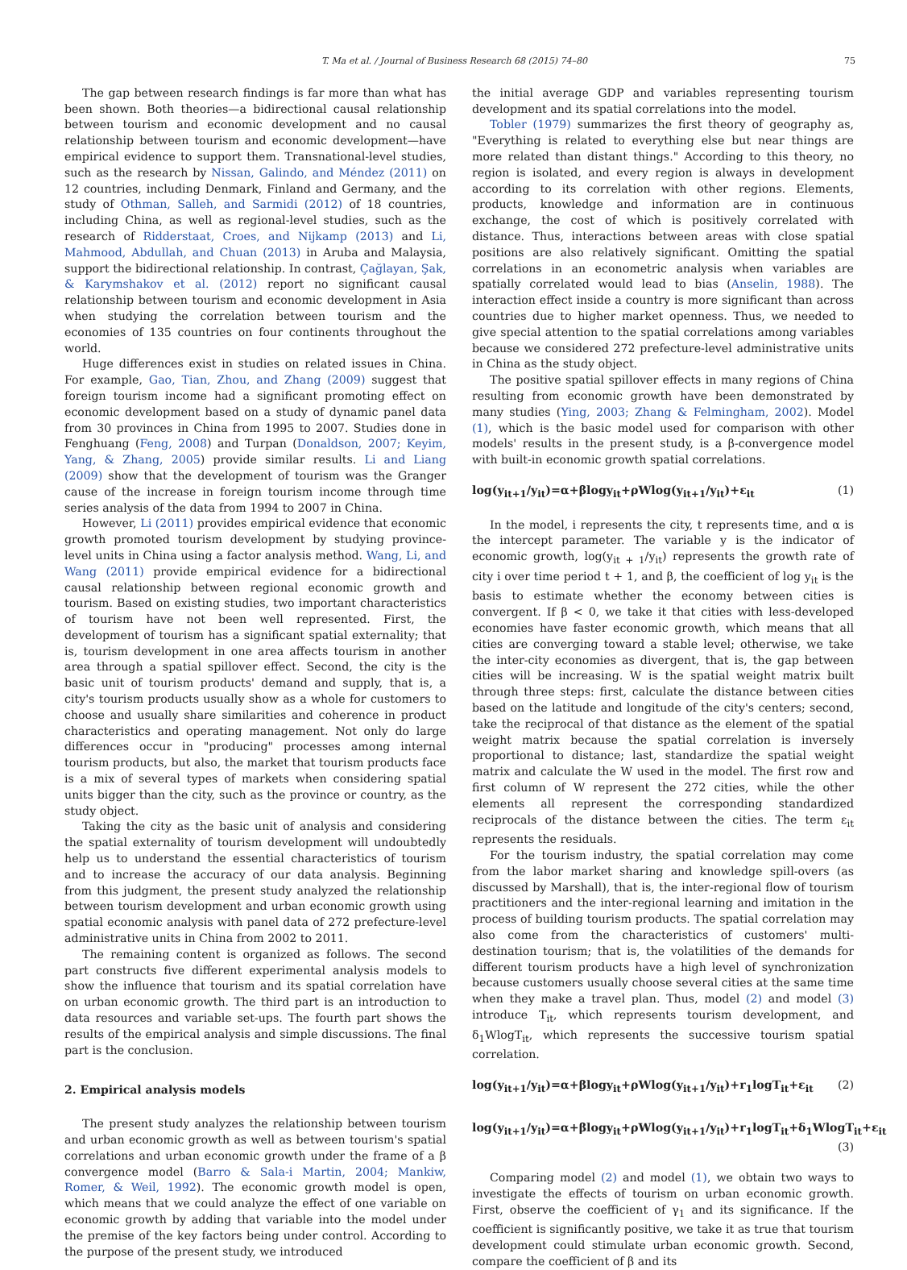T. Ma et al. / Journal of Business Research 68 (2015) 74–80 75
The gap between research findings is far more than what has been shown. Both theories—a bidirectional causal relationship between tourism and economic development and no causal relationship between tourism and economic development—have empirical evidence to support them. Transnational-level studies, such as the research by Nissan, Galindo, and Méndez (2011) on 12 countries, including Denmark, Finland and Germany, and the study of Othman, Salleh, and Sarmidi (2012) of 18 countries, including China, as well as regional-level studies, such as the research of Ridderstaat, Croes, and Nijkamp (2013) and Li, Mahmood, Abdullah, and Chuan (2013) in Aruba and Malaysia, support the bidirectional relationship. In contrast, Çağlayan, Şak, & Karymshakov et al. (2012) report no significant causal relationship between tourism and economic development in Asia when studying the correlation between tourism and the economies of 135 countries on four continents throughout the world.
Huge differences exist in studies on related issues in China. For example, Gao, Tian, Zhou, and Zhang (2009) suggest that foreign tourism income had a significant promoting effect on economic development based on a study of dynamic panel data from 30 provinces in China from 1995 to 2007. Studies done in Fenghuang (Feng, 2008) and Turpan (Donaldson, 2007; Keyim, Yang, & Zhang, 2005) provide similar results. Li and Liang (2009) show that the development of tourism was the Granger cause of the increase in foreign tourism income through time series analysis of the data from 1994 to 2007 in China.
However, Li (2011) provides empirical evidence that economic growth promoted tourism development by studying province-level units in China using a factor analysis method. Wang, Li, and Wang (2011) provide empirical evidence for a bidirectional causal relationship between regional economic growth and tourism. Based on existing studies, two important characteristics of tourism have not been well represented. First, the development of tourism has a significant spatial externality; that is, tourism development in one area affects tourism in another area through a spatial spillover effect. Second, the city is the basic unit of tourism products' demand and supply, that is, a city's tourism products usually show as a whole for customers to choose and usually share similarities and coherence in product characteristics and operating management. Not only do large differences occur in "producing" processes among internal tourism products, but also, the market that tourism products face is a mix of several types of markets when considering spatial units bigger than the city, such as the province or country, as the study object.
Taking the city as the basic unit of analysis and considering the spatial externality of tourism development will undoubtedly help us to understand the essential characteristics of tourism and to increase the accuracy of our data analysis. Beginning from this judgment, the present study analyzed the relationship between tourism development and urban economic growth using spatial economic analysis with panel data of 272 prefecture-level administrative units in China from 2002 to 2011.
The remaining content is organized as follows. The second part constructs five different experimental analysis models to show the influence that tourism and its spatial correlation have on urban economic growth. The third part is an introduction to data resources and variable set-ups. The fourth part shows the results of the empirical analysis and simple discussions. The final part is the conclusion.
2. Empirical analysis models
The present study analyzes the relationship between tourism and urban economic growth as well as between tourism's spatial correlations and urban economic growth under the frame of a β convergence model (Barro & Sala-i Martin, 2004; Mankiw, Romer, & Weil, 1992). The economic growth model is open, which means that we could analyze the effect of one variable on economic growth by adding that variable into the model under the premise of the key factors being under control. According to the purpose of the present study, we introduced
the initial average GDP and variables representing tourism development and its spatial correlations into the model.
Tobler (1979) summarizes the first theory of geography as, "Everything is related to everything else but near things are more related than distant things." According to this theory, no region is isolated, and every region is always in development according to its correlation with other regions. Elements, products, knowledge and information are in continuous exchange, the cost of which is positively correlated with distance. Thus, interactions between areas with close spatial positions are also relatively significant. Omitting the spatial correlations in an econometric analysis when variables are spatially correlated would lead to bias (Anselin, 1988). The interaction effect inside a country is more significant than across countries due to higher market openness. Thus, we needed to give special attention to the spatial correlations among variables because we considered 272 prefecture-level administrative units in China as the study object.
The positive spatial spillover effects in many regions of China resulting from economic growth have been demonstrated by many studies (Ying, 2003; Zhang & Felmingham, 2002). Model (1), which is the basic model used for comparison with other models' results in the present study, is a β-convergence model with built-in economic growth spatial correlations.
log(y<sub>it+1</sub>/y<sub>it</sub>)=α+βlogy<sub>it</sub>+ρWlog(y<sub>it+1</sub>/y<sub>it</sub>)+ε<sub>it</sub> (1)
In the model, i represents the city, t represents time, and α is the intercept parameter. The variable y is the indicator of economic growth, log(y<sub>it + 1</sub>/y<sub>it</sub>) represents the growth rate of city i over time period t + 1, and β, the coefficient of log y<sub>it</sub> is the basis to estimate whether the economy between cities is convergent. If β < 0, we take it that cities with less-developed economies have faster economic growth, which means that all cities are converging toward a stable level; otherwise, we take the inter-city economies as divergent, that is, the gap between cities will be increasing. W is the spatial weight matrix built through three steps: first, calculate the distance between cities based on the latitude and longitude of the city's centers; second, take the reciprocal of that distance as the element of the spatial weight matrix because the spatial correlation is inversely proportional to distance; last, standardize the spatial weight matrix and calculate the W used in the model. The first row and first column of W represent the 272 cities, while the other elements all represent the corresponding standardized reciprocals of the distance between the cities. The term ε<sub>it</sub> represents the residuals.
For the tourism industry, the spatial correlation may come from the labor market sharing and knowledge spill-overs (as discussed by Marshall), that is, the inter-regional flow of tourism practitioners and the inter-regional learning and imitation in the process of building tourism products. The spatial correlation may also come from the characteristics of customers' multi-destination tourism; that is, the volatilities of the demands for different tourism products have a high level of synchronization because customers usually choose several cities at the same time when they make a travel plan. Thus, model (2) and model (3) introduce T<sub>it</sub>, which represents tourism development, and δ<sub>1</sub>WlogT<sub>it</sub>, which represents the successive tourism spatial correlation.
log(y<sub>it+1</sub>/y<sub>it</sub>)=α+βlogy<sub>it</sub>+ρWlog(y<sub>it+1</sub>/y<sub>it</sub>)+r<sub>1</sub>logT<sub>it</sub>+ε<sub>it</sub> (2)
log(y<sub>it+1</sub>/y<sub>it</sub>)=α+βlogy<sub>it</sub>+ρWlog(y<sub>it+1</sub>/y<sub>it</sub>)+r<sub>1</sub>logT<sub>it</sub>+δ<sub>1</sub>WlogT<sub>it</sub>+ε<sub>it</sub>
(3)
Comparing model (2) and model (1), we obtain two ways to investigate the effects of tourism on urban economic growth. First, observe the coefficient of γ<sub>1</sub> and its significance. If the coefficient is significantly positive, we take it as true that tourism development could stimulate urban economic growth. Second, compare the coefficient of β and its